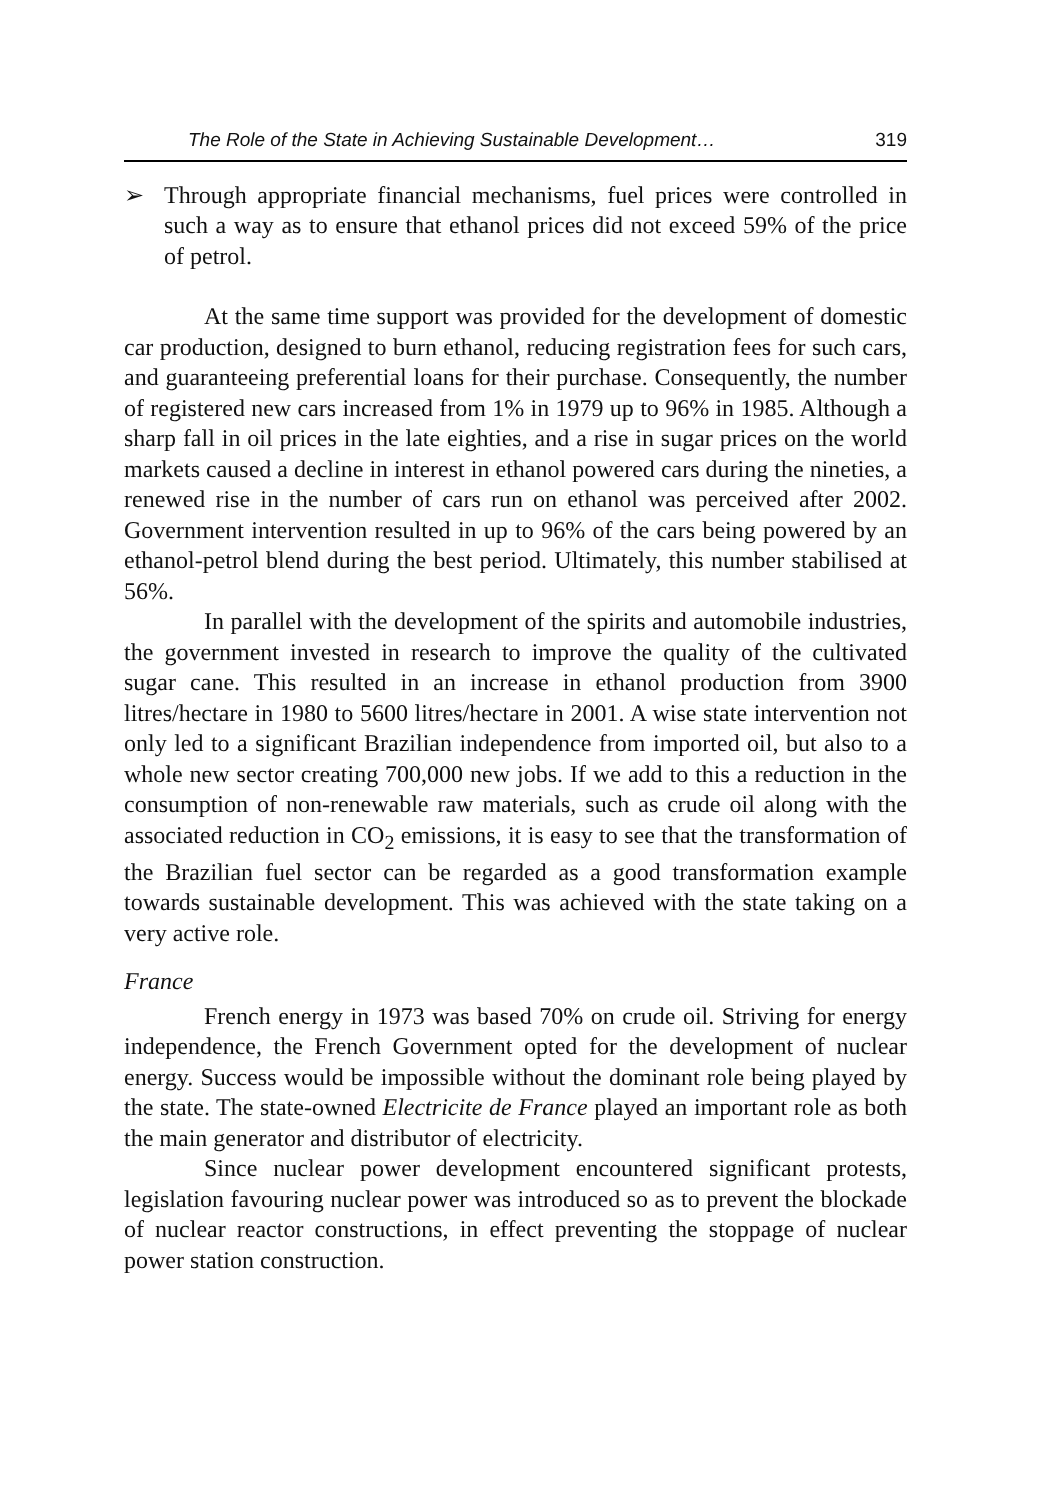The Role of the State in Achieving Sustainable Development… 319
➢ Through appropriate financial mechanisms, fuel prices were controlled in such a way as to ensure that ethanol prices did not exceed 59% of the price of petrol.
At the same time support was provided for the development of domestic car production, designed to burn ethanol, reducing registration fees for such cars, and guaranteeing preferential loans for their purchase. Consequently, the number of registered new cars increased from 1% in 1979 up to 96% in 1985. Although a sharp fall in oil prices in the late eighties, and a rise in sugar prices on the world markets caused a decline in interest in ethanol powered cars during the nineties, a renewed rise in the number of cars run on ethanol was perceived after 2002. Government intervention resulted in up to 96% of the cars being powered by an ethanol-petrol blend during the best period. Ultimately, this number stabilised at 56%.
In parallel with the development of the spirits and automobile industries, the government invested in research to improve the quality of the cultivated sugar cane. This resulted in an increase in ethanol production from 3900 litres/hectare in 1980 to 5600 litres/hectare in 2001. A wise state intervention not only led to a significant Brazilian independence from imported oil, but also to a whole new sector creating 700,000 new jobs. If we add to this a reduction in the consumption of non-renewable raw materials, such as crude oil along with the associated reduction in CO<sub>2</sub> emissions, it is easy to see that the transformation of the Brazilian fuel sector can be regarded as a good transformation example towards sustainable development. This was achieved with the state taking on a very active role.
France
French energy in 1973 was based 70% on crude oil. Striving for energy independence, the French Government opted for the development of nuclear energy. Success would be impossible without the dominant role being played by the state. The state-owned Electricite de France played an important role as both the main generator and distributor of electricity.
Since nuclear power development encountered significant protests, legislation favouring nuclear power was introduced so as to prevent the blockade of nuclear reactor constructions, in effect preventing the stoppage of nuclear power station construction.